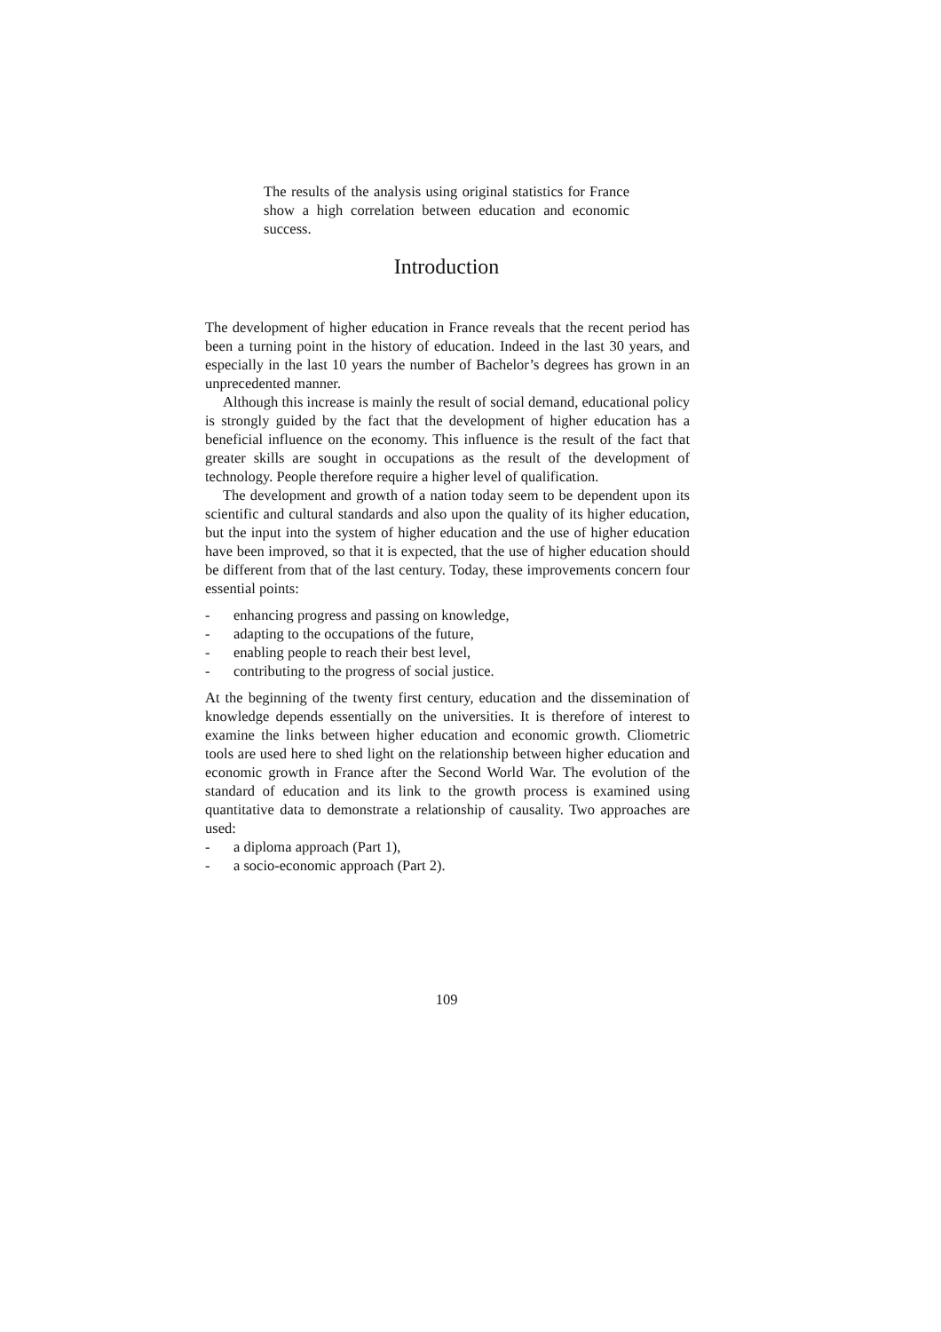The results of the analysis using original statistics for France show a high correlation between education and economic success.
Introduction
The development of higher education in France reveals that the recent period has been a turning point in the history of education. Indeed in the last 30 years, and especially in the last 10 years the number of Bachelor’s degrees has grown in an unprecedented manner.
Although this increase is mainly the result of social demand, educational policy is strongly guided by the fact that the development of higher education has a beneficial influence on the economy. This influence is the result of the fact that greater skills are sought in occupations as the result of the development of technology. People therefore require a higher level of qualification.
The development and growth of a nation today seem to be dependent upon its scientific and cultural standards and also upon the quality of its higher education, but the input into the system of higher education and the use of higher education have been improved, so that it is expected, that the use of higher education should be different from that of the last century. Today, these improvements concern four essential points:
- enhancing progress and passing on knowledge,
- adapting to the occupations of the future,
- enabling people to reach their best level,
- contributing to the progress of social justice.
At the beginning of the twenty first century, education and the dissemination of knowledge depends essentially on the universities. It is therefore of interest to examine the links between higher education and economic growth. Cliometric tools are used here to shed light on the relationship between higher education and economic growth in France after the Second World War. The evolution of the standard of education and its link to the growth process is examined using quantitative data to demonstrate a relationship of causality. Two approaches are used:
- a diploma approach (Part 1),
- a socio-economic approach (Part 2).
109